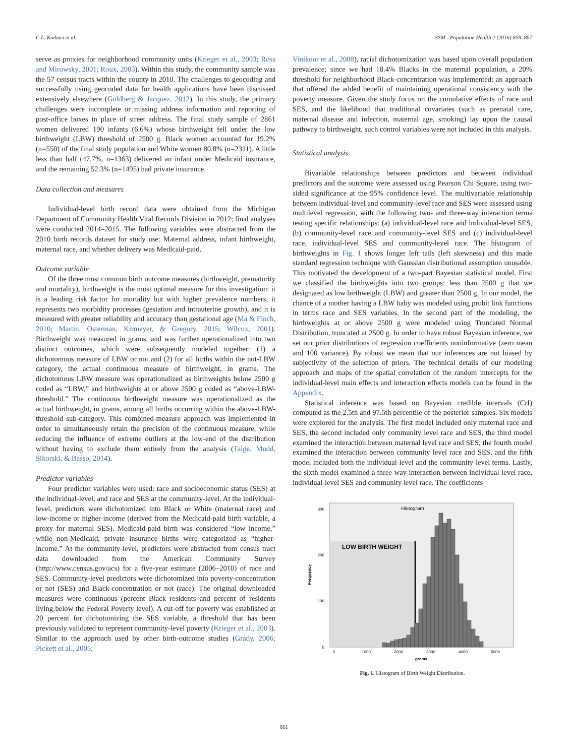C.L. Kothari et al. SSM - Population Health 2 (2016) 859–867
serve as proxies for neighborhood community units (Krieger et al., 2003; Ross and Mirowsky, 2001; Roux, 2003). Within this study, the community sample was the 57 census tracts within the county in 2010. The challenges to geocoding and successfully using geocoded data for health applications have been discussed extensively elsewhere (Goldberg & Jacquez, 2012). In this study, the primary challenges were incomplete or missing address information and reporting of post-office boxes in place of street address. The final study sample of 2861 women delivered 190 infants (6.6%) whose birthweight fell under the low birthweight (LBW) threshold of 2500 g. Black women accounted for 19.2% (n=550) of the final study population and White women 80.8% (n=2311). A little less than half (47.7%, n=1363) delivered an infant under Medicaid insurance, and the remaining 52.3% (n=1495) had private insurance.
Data collection and measures
Individual-level birth record data were obtained from the Michigan Department of Community Health Vital Records Division in 2012; final analyses were conducted 2014–2015. The following variables were abstracted from the 2010 birth records dataset for study use: Maternal address, infant birthweight, maternal race, and whether delivery was Medicaid-paid.
Outcome variable
Of the three most common birth outcome measures (birthweight, prematurity and mortality), birthweight is the most optimal measure for this investigation: it is a leading risk factor for mortality but with higher prevalence numbers, it represents two morbidity processes (gestation and intrauterine growth), and it is measured with greater reliability and accuracy than gestational age (Ma & Finch, 2010; Martin, Osterman, Kirmeyer, & Gregory, 2015; Wilcox, 2001). Birthweight was measured in grams, and was further operationalized into two distinct outcomes, which were subsequently modeled together: (1) a dichotomous measure of LBW or not and (2) for all births within the not-LBW category, the actual continuous measure of birthweight, in grams. The dichotomous LBW measure was operationalized as birthweights below 2500 g coded as “LBW,” and birthweights at or above 2500 g coded as “above-LBW-threshold.” The continuous birthweight measure was operationalized as the actual birthweight, in grams, among all births occurring within the above-LBW-threshold sub-category. This combined-measure approach was implemented in order to simultaneously retain the precision of the continuous measure, while reducing the influence of extreme outliers at the low-end of the distribution without having to exclude them entirely from the analysis (Talge, Mudd, Sikorski, & Basso, 2014).
Predictor variables
Four predictor variables were used: race and socioeconomic status (SES) at the individual-level, and race and SES at the community-level. At the individual-level, predictors were dichotomized into Black or White (maternal race) and low-income or higher-income (derived from the Medicaid-paid birth variable, a proxy for maternal SES). Medicaid-paid birth was considered “low income,” while non-Medicaid, private insurance births were categorized as “higher-income.” At the community-level, predictors were abstracted from census tract data downloaded from the American Community Survey (http://www.census.gov/acs) for a five-year estimate (2006–2010) of race and SES. Community-level predictors were dichotomized into poverty-concentration or not (SES) and Black-concentration or not (race). The original downloaded measures were continuous (percent Black residents and percent of residents living below the Federal Poverty level). A cut-off for poverty was established at 20 percent for dichotomizing the SES variable, a threshold that has been previously validated to represent community-level poverty (Krieger et al., 2003). Similar to the approach used by other birth-outcome studies (Grady, 2006; Pickett et al., 2005;
Vinikoor et al., 2008), racial dichotomization was based upon overall population prevalence; since we had 18.4% Blacks in the maternal population, a 20% threshold for neighborhood Black-concentration was implemented; an approach that offered the added benefit of maintaining operational consistency with the poverty measure. Given the study focus on the cumulative effects of race and SES, and the likelihood that traditional covariates (such as prenatal care, maternal disease and infection, maternal age, smoking) lay upon the causal pathway to birthweight, such control variables were not included in this analysis.
Statistical analysis
Bivariable relationships between predictors and between individual predictors and the outcome were assessed using Pearson Chi Square, using two-sided significance at the 95% confidence level. The multivariable relationship between individual-level and community-level race and SES were assessed using multilevel regression, with the following two- and three-way interaction terms testing specific relationships: (a) individual-level race and individual-level SES, (b) community-level race and community-level SES and (c) individual-level race, individual-level SES and community-level race. The histogram of birthweights in Fig. 1 shows longer left tails (left skewness) and this made standard regression technique with Gaussian distributional assumption unusable. This motivated the development of a two-part Bayesian statistical model. First we classified the birthweights into two groups: less than 2500 g that we designated as low birthweight (LBW) and greater than 2500 g. In our model, the chance of a mother having a LBW baby was modeled using probit link functions in terms race and SES variables. In the second part of the modeling, the birthweights at or above 2500 g were modeled using Truncated Normal Distribution, truncated at 2500 g. In order to have robust Bayesian inference, we set our prior distributions of regression coefficients noninformative (zero mean and 100 variance). By robust we mean that our inferences are not biased by subjectivity of the selection of priors. The technical details of our modeling approach and maps of the spatial correlation of the random intercepts for the individual-level main effects and interaction effects models can be found in the Appendix.
Statistical inference was based on Bayesian credible intervals (CrI) computed as the 2.5th and 97.5th percentile of the posterior samples. Six models were explored for the analysis. The first model included only maternal race and SES, the second included only community level race and SES, the third model examined the interaction between maternal level race and SES, the fourth model examined the interaction between community level race and SES, and the fifth model included both the individual-level and the community-level terms. Lastly, the sixth model examined a three-way interaction between individual-level race, individual-level SES and community level race. The coefficients
Histogram
LOW BIRTH WEIGHT
0
100
200
300
0
1000
2000
3000
4000
5000
grams
Frequency
Fig. 1. Histogram of Birth Weight Distribution.
861